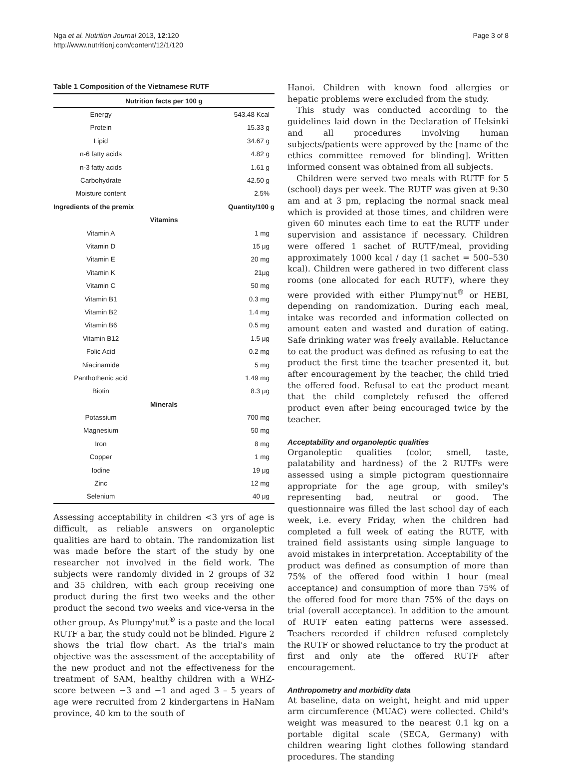Nga et al. Nutrition Journal 2013, 12:120
http://www.nutritionj.com/content/12/1/120
Page 3 of 8
Table 1 Composition of the Vietnamese RUTF
| Nutrition facts per 100 g | |
| --- | --- |
| Energy | 543.48 Kcal |
| Protein | 15.33 g |
| Lipid | 34.67 g |
| n-6 fatty acids | 4.82 g |
| n-3 fatty acids | 1.61 g |
| Carbohydrate | 42.50 g |
| Moisture content | 2.5% |
| Ingredients of the premix | Quantity/100 g |
| Vitamins | |
| Vitamin A | 1 mg |
| Vitamin D | 15 μg |
| Vitamin E | 20 mg |
| Vitamin K | 21μg |
| Vitamin C | 50 mg |
| Vitamin B1 | 0.3 mg |
| Vitamin B2 | 1.4 mg |
| Vitamin B6 | 0.5 mg |
| Vitamin B12 | 1.5 μg |
| Folic Acid | 0.2 mg |
| Niacinamide | 5 mg |
| Panthothenic acid | 1.49 mg |
| Biotin | 8.3 μg |
| Minerals | |
| Potassium | 700 mg |
| Magnesium | 50 mg |
| Iron | 8 mg |
| Copper | 1 mg |
| Iodine | 19 μg |
| Zinc | 12 mg |
| Selenium | 40 μg |
Assessing acceptability in children <3 yrs of age is difficult, as reliable answers on organoleptic qualities are hard to obtain. The randomization list was made before the start of the study by one researcher not involved in the field work. The subjects were randomly divided in 2 groups of 32 and 35 children, with each group receiving one product during the first two weeks and the other product the second two weeks and vice-versa in the other group. As Plumpy'nut<sup>®</sup> is a paste and the local RUTF a bar, the study could not be blinded. Figure 2 shows the trial flow chart. As the trial's main objective was the assessment of the acceptability of the new product and not the effectiveness for the treatment of SAM, healthy children with a WHZ-score between −3 and −1 and aged 3 – 5 years of age were recruited from 2 kindergartens in HaNam province, 40 km to the south of
Hanoi. Children with known food allergies or hepatic problems were excluded from the study.
This study was conducted according to the guidelines laid down in the Declaration of Helsinki and all procedures involving human subjects/patients were approved by the [name of the ethics committee removed for blinding]. Written informed consent was obtained from all subjects.
Children were served two meals with RUTF for 5 (school) days per week. The RUTF was given at 9:30 am and at 3 pm, replacing the normal snack meal which is provided at those times, and children were given 60 minutes each time to eat the RUTF under supervision and assistance if necessary. Children were offered 1 sachet of RUTF/meal, providing approximately 1000 kcal / day (1 sachet = 500–530 kcal). Children were gathered in two different class rooms (one allocated for each RUTF), where they were provided with either Plumpy'nut<sup>®</sup> or HEBI, depending on randomization. During each meal, intake was recorded and information collected on amount eaten and wasted and duration of eating. Safe drinking water was freely available. Reluctance to eat the product was defined as refusing to eat the product the first time the teacher presented it, but after encouragement by the teacher, the child tried the offered food. Refusal to eat the product meant that the child completely refused the offered product even after being encouraged twice by the teacher.
Acceptability and organoleptic qualities
Organoleptic qualities (color, smell, taste, palatability and hardness) of the 2 RUTFs were assessed using a simple pictogram questionnaire appropriate for the age group, with smiley's representing bad, neutral or good. The questionnaire was filled the last school day of each week, i.e. every Friday, when the children had completed a full week of eating the RUTF, with trained field assistants using simple language to avoid mistakes in interpretation. Acceptability of the product was defined as consumption of more than 75% of the offered food within 1 hour (meal acceptance) and consumption of more than 75% of the offered food for more than 75% of the days on trial (overall acceptance). In addition to the amount of RUTF eaten eating patterns were assessed. Teachers recorded if children refused completely the RUTF or showed reluctance to try the product at first and only ate the offered RUTF after encouragement.
Anthropometry and morbidity data
At baseline, data on weight, height and mid upper arm circumference (MUAC) were collected. Child's weight was measured to the nearest 0.1 kg on a portable digital scale (SECA, Germany) with children wearing light clothes following standard procedures. The standing